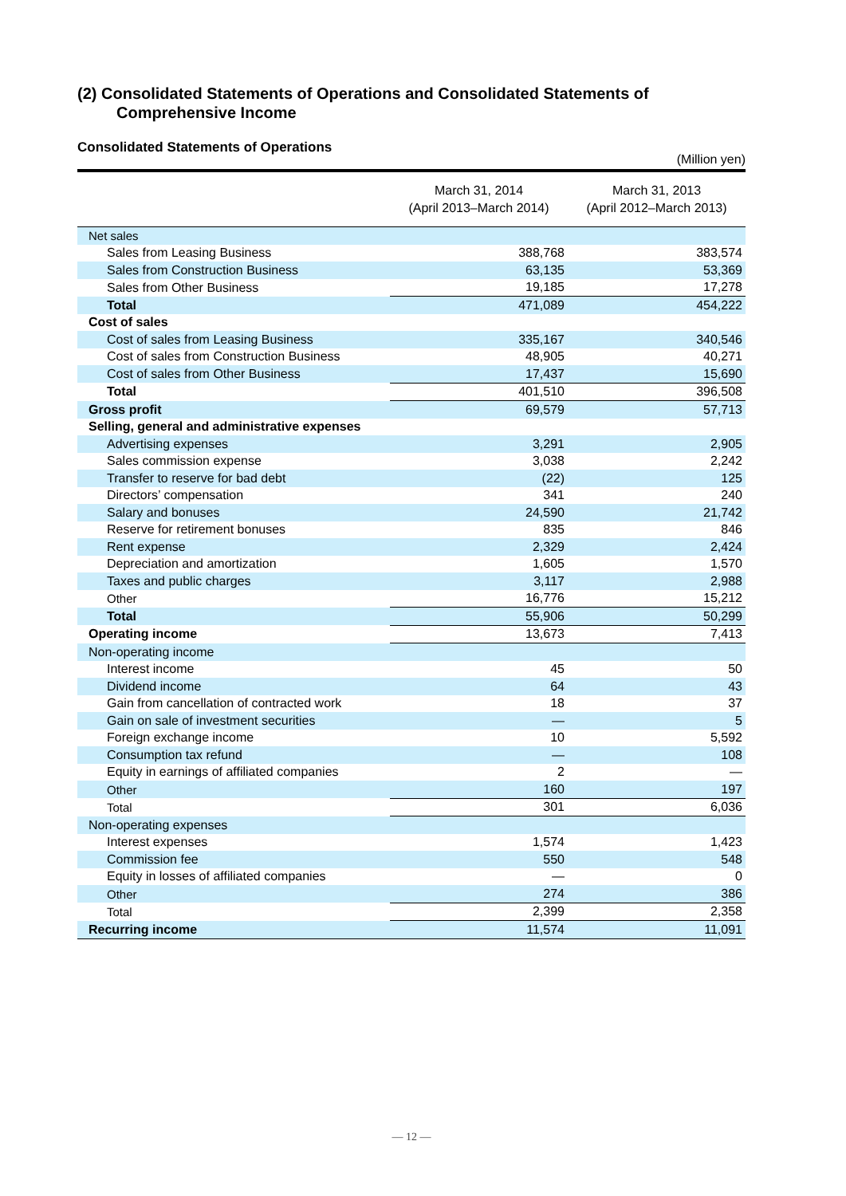(2) Consolidated Statements of Operations and Consolidated Statements of
Comprehensive Income
Consolidated Statements of Operations
(Million yen)
| | March 31, 2014 (April 2013–March 2014) | March 31, 2013 (April 2012–March 2013) |
| --- | --- | --- |
| Net sales | | |
| Sales from Leasing Business | 388,768 | 383,574 |
| Sales from Construction Business | 63,135 | 53,369 |
| Sales from Other Business | 19,185 | 17,278 |
| Total | 471,089 | 454,222 |
| Cost of sales | | |
| Cost of sales from Leasing Business | 335,167 | 340,546 |
| Cost of sales from Construction Business | 48,905 | 40,271 |
| Cost of sales from Other Business | 17,437 | 15,690 |
| Total | 401,510 | 396,508 |
| Gross profit | 69,579 | 57,713 |
| Selling, general and administrative expenses | | |
| Advertising expenses | 3,291 | 2,905 |
| Sales commission expense | 3,038 | 2,242 |
| Transfer to reserve for bad debt | (22) | 125 |
| Directors’ compensation | 341 | 240 |
| Salary and bonuses | 24,590 | 21,742 |
| Reserve for retirement bonuses | 835 | 846 |
| Rent expense | 2,329 | 2,424 |
| Depreciation and amortization | 1,605 | 1,570 |
| Taxes and public charges | 3,117 | 2,988 |
| Other | 16,776 | 15,212 |
| Total | 55,906 | 50,299 |
| Operating income | 13,673 | 7,413 |
| Non-operating income | | |
| Interest income | 45 | 50 |
| Dividend income | 64 | 43 |
| Gain from cancellation of contracted work | 18 | 37 |
| Gain on sale of investment securities | — | 5 |
| Foreign exchange income | 10 | 5,592 |
| Consumption tax refund | — | 108 |
| Equity in earnings of affiliated companies | 2 | — |
| Other | 160 | 197 |
| Total | 301 | 6,036 |
| Non-operating expenses | | |
| Interest expenses | 1,574 | 1,423 |
| Commission fee | 550 | 548 |
| Equity in losses of affiliated companies | — | 0 |
| Other | 274 | 386 |
| Total | 2,399 | 2,358 |
| Recurring income | 11,574 | 11,091 |
— 12 —